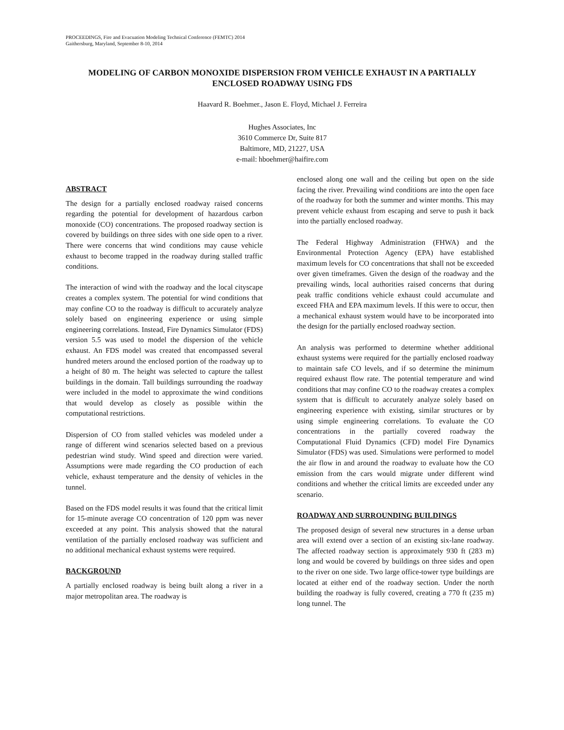PROCEEDINGS, Fire and Evacuation Modeling Technical Conference (FEMTC) 2014
Gaithersburg, Maryland, September 8-10, 2014
MODELING OF CARBON MONOXIDE DISPERSION FROM VEHICLE EXHAUST IN A PARTIALLY ENCLOSED ROADWAY USING FDS
Haavard R. Boehmer., Jason E. Floyd, Michael J. Ferreira
Hughes Associates, Inc
3610 Commerce Dr, Suite 817
Baltimore, MD, 21227, USA
e-mail: hboehmer@haifire.com
ABSTRACT
The design for a partially enclosed roadway raised concerns regarding the potential for development of hazardous carbon monoxide (CO) concentrations. The proposed roadway section is covered by buildings on three sides with one side open to a river. There were concerns that wind conditions may cause vehicle exhaust to become trapped in the roadway during stalled traffic conditions.
The interaction of wind with the roadway and the local cityscape creates a complex system. The potential for wind conditions that may confine CO to the roadway is difficult to accurately analyze solely based on engineering experience or using simple engineering correlations. Instead, Fire Dynamics Simulator (FDS) version 5.5 was used to model the dispersion of the vehicle exhaust. An FDS model was created that encompassed several hundred meters around the enclosed portion of the roadway up to a height of 80 m. The height was selected to capture the tallest buildings in the domain. Tall buildings surrounding the roadway were included in the model to approximate the wind conditions that would develop as closely as possible within the computational restrictions.
Dispersion of CO from stalled vehicles was modeled under a range of different wind scenarios selected based on a previous pedestrian wind study. Wind speed and direction were varied. Assumptions were made regarding the CO production of each vehicle, exhaust temperature and the density of vehicles in the tunnel.
Based on the FDS model results it was found that the critical limit for 15-minute average CO concentration of 120 ppm was never exceeded at any point. This analysis showed that the natural ventilation of the partially enclosed roadway was sufficient and no additional mechanical exhaust systems were required.
BACKGROUND
A partially enclosed roadway is being built along a river in a major metropolitan area. The roadway is
enclosed along one wall and the ceiling but open on the side facing the river. Prevailing wind conditions are into the open face of the roadway for both the summer and winter months. This may prevent vehicle exhaust from escaping and serve to push it back into the partially enclosed roadway.
The Federal Highway Administration (FHWA) and the Environmental Protection Agency (EPA) have established maximum levels for CO concentrations that shall not be exceeded over given timeframes. Given the design of the roadway and the prevailing winds, local authorities raised concerns that during peak traffic conditions vehicle exhaust could accumulate and exceed FHA and EPA maximum levels. If this were to occur, then a mechanical exhaust system would have to be incorporated into the design for the partially enclosed roadway section.
An analysis was performed to determine whether additional exhaust systems were required for the partially enclosed roadway to maintain safe CO levels, and if so determine the minimum required exhaust flow rate. The potential temperature and wind conditions that may confine CO to the roadway creates a complex system that is difficult to accurately analyze solely based on engineering experience with existing, similar structures or by using simple engineering correlations. To evaluate the CO concentrations in the partially covered roadway the Computational Fluid Dynamics (CFD) model Fire Dynamics Simulator (FDS) was used. Simulations were performed to model the air flow in and around the roadway to evaluate how the CO emission from the cars would migrate under different wind conditions and whether the critical limits are exceeded under any scenario.
ROADWAY AND SURROUNDING BUILDINGS
The proposed design of several new structures in a dense urban area will extend over a section of an existing six-lane roadway. The affected roadway section is approximately 930 ft (283 m) long and would be covered by buildings on three sides and open to the river on one side. Two large office-tower type buildings are located at either end of the roadway section. Under the north building the roadway is fully covered, creating a 770 ft (235 m) long tunnel. The